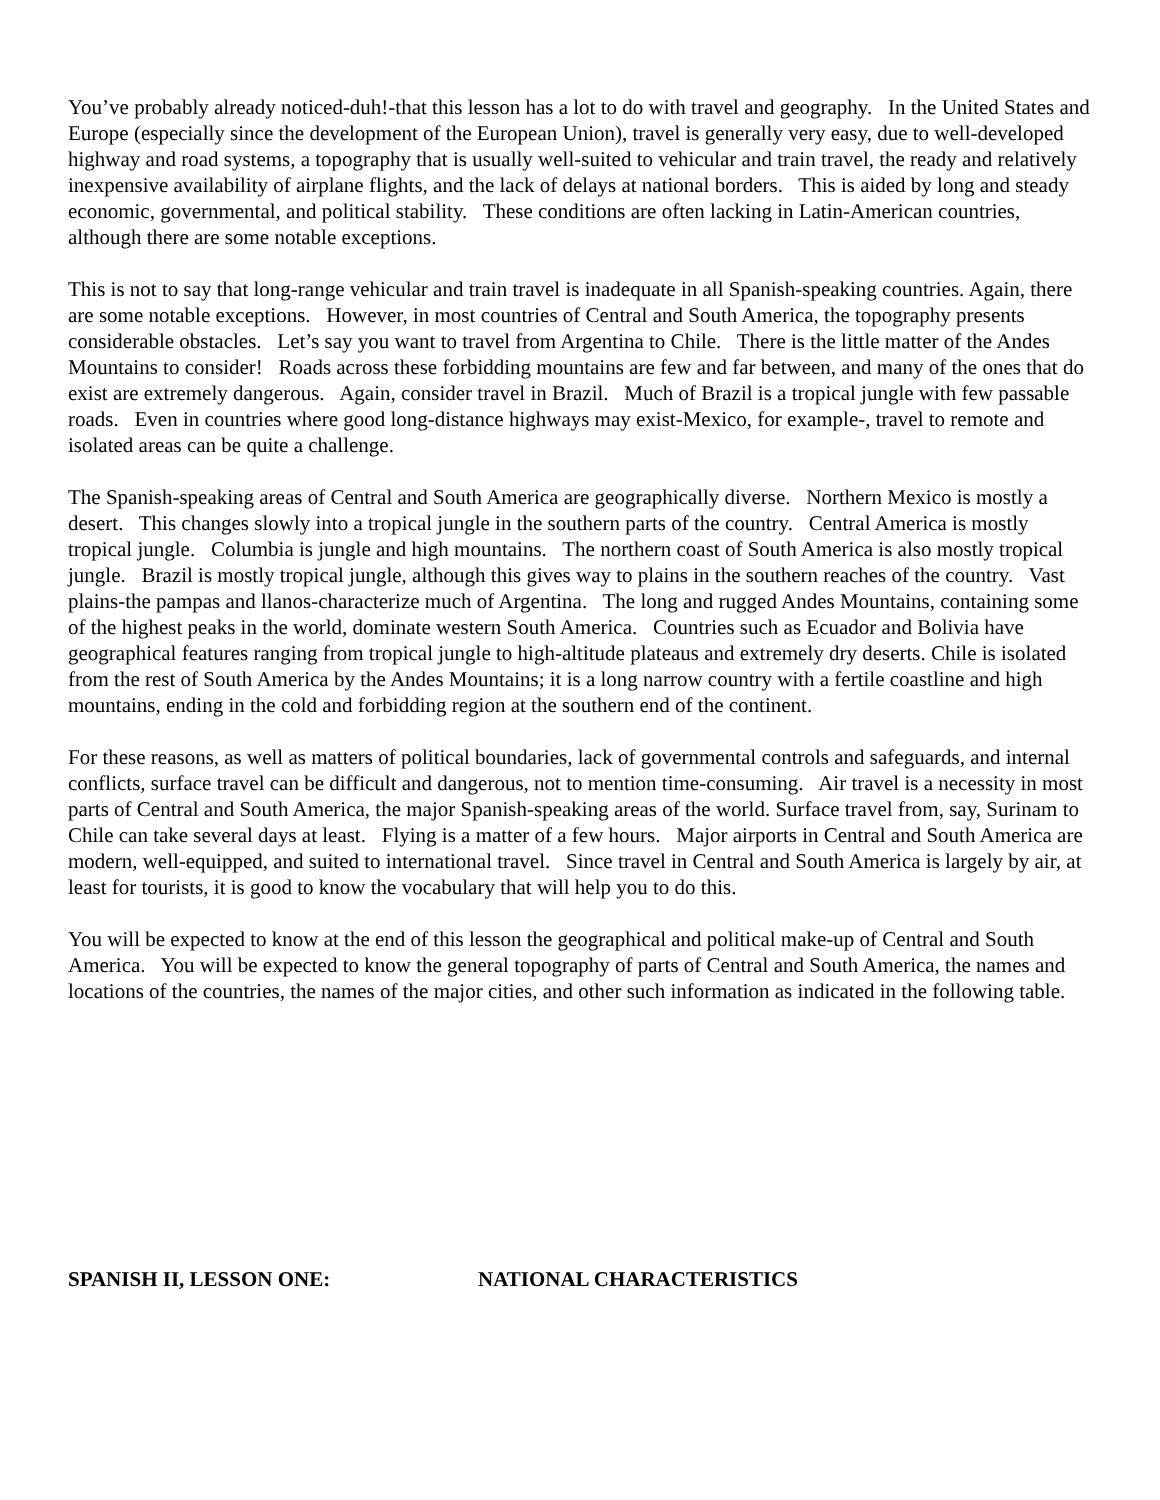You’ve probably already noticed-duh!-that this lesson has a lot to do with travel and geography. In the United States and Europe (especially since the development of the European Union), travel is generally very easy, due to well-developed highway and road systems, a topography that is usually well-suited to vehicular and train travel, the ready and relatively inexpensive availability of airplane flights, and the lack of delays at national borders. This is aided by long and steady economic, governmental, and political stability. These conditions are often lacking in Latin-American countries, although there are some notable exceptions.
This is not to say that long-range vehicular and train travel is inadequate in all Spanish-speaking countries. Again, there are some notable exceptions. However, in most countries of Central and South America, the topography presents considerable obstacles. Let’s say you want to travel from Argentina to Chile. There is the little matter of the Andes Mountains to consider! Roads across these forbidding mountains are few and far between, and many of the ones that do exist are extremely dangerous. Again, consider travel in Brazil. Much of Brazil is a tropical jungle with few passable roads. Even in countries where good long-distance highways may exist-Mexico, for example-, travel to remote and isolated areas can be quite a challenge.
The Spanish-speaking areas of Central and South America are geographically diverse. Northern Mexico is mostly a desert. This changes slowly into a tropical jungle in the southern parts of the country. Central America is mostly tropical jungle. Columbia is jungle and high mountains. The northern coast of South America is also mostly tropical jungle. Brazil is mostly tropical jungle, although this gives way to plains in the southern reaches of the country. Vast plains-the pampas and llanos-characterize much of Argentina. The long and rugged Andes Mountains, containing some of the highest peaks in the world, dominate western South America. Countries such as Ecuador and Bolivia have geographical features ranging from tropical jungle to high-altitude plateaus and extremely dry deserts. Chile is isolated from the rest of South America by the Andes Mountains; it is a long narrow country with a fertile coastline and high mountains, ending in the cold and forbidding region at the southern end of the continent.
For these reasons, as well as matters of political boundaries, lack of governmental controls and safeguards, and internal conflicts, surface travel can be difficult and dangerous, not to mention time-consuming. Air travel is a necessity in most parts of Central and South America, the major Spanish-speaking areas of the world. Surface travel from, say, Surinam to Chile can take several days at least. Flying is a matter of a few hours. Major airports in Central and South America are modern, well-equipped, and suited to international travel. Since travel in Central and South America is largely by air, at least for tourists, it is good to know the vocabulary that will help you to do this.
You will be expected to know at the end of this lesson the geographical and political make-up of Central and South America. You will be expected to know the general topography of parts of Central and South America, the names and locations of the countries, the names of the major cities, and other such information as indicated in the following table.
SPANISH II, LESSON ONE: NATIONAL CHARACTERISTICS